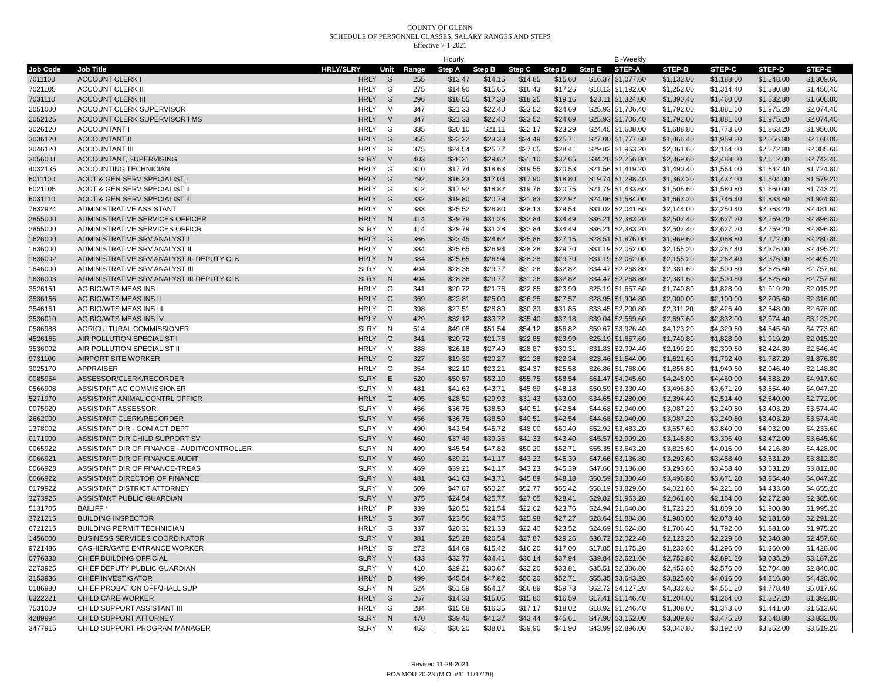COUNTY OF GLENN
SCHEDULE OF PERSONNEL CLASSES, SALARY RANGES AND STEPS
Effective 7-1-2021
| | | | | | Hourly | | | | | Bi-Weekly | | | | |
| Job Code | Job Title | HRLY/SLRY | Unit | Range | Step A | Step B | Step C | Step D | Step E | STEP-A | STEP-B | STEP-C | STEP-D | STEP-E |
| 7011100 | ACCOUNT CLERK I | HRLY | G | 255 | $13.47 | $14.15 | $14.85 | $15.60 | $16.37 | $1,077.60 | $1,132.00 | $1,188.00 | $1,248.00 | $1,309.60 |
| 7021105 | ACCOUNT CLERK II | HRLY | G | 275 | $14.90 | $15.65 | $16.43 | $17.26 | $18.13 | $1,192.00 | $1,252.00 | $1,314.40 | $1,380.80 | $1,450.40 |
| 7031110 | ACCOUNT CLERK III | HRLY | G | 296 | $16.55 | $17.38 | $18.25 | $19.16 | $20.11 | $1,324.00 | $1,390.40 | $1,460.00 | $1,532.80 | $1,608.80 |
| 2051000 | ACCOUNT CLERK SUPERVISOR | HRLY | M | 347 | $21.33 | $22.40 | $23.52 | $24.69 | $25.93 | $1,706.40 | $1,792.00 | $1,881.60 | $1,975.20 | $2,074.40 |
| 2052125 | ACCOUNT CLERK SUPERVISOR I MS | HRLY | M | 347 | $21.33 | $22.40 | $23.52 | $24.69 | $25.93 | $1,706.40 | $1,792.00 | $1,881.60 | $1,975.20 | $2,074.40 |
| 3026120 | ACCOUNTANT I | HRLY | G | 335 | $20.10 | $21.11 | $22.17 | $23.29 | $24.45 | $1,608.00 | $1,688.80 | $1,773.60 | $1,863.20 | $1,956.00 |
| 3036120 | ACCOUNTANT II | HRLY | G | 355 | $22.22 | $23.33 | $24.49 | $25.71 | $27.00 | $1,777.60 | $1,866.40 | $1,959.20 | $2,056.80 | $2,160.00 |
| 3046120 | ACCOUNTANT III | HRLY | G | 375 | $24.54 | $25.77 | $27.05 | $28.41 | $29.82 | $1,963.20 | $2,061.60 | $2,164.00 | $2,272.80 | $2,385.60 |
| 3056001 | ACCOUNTANT, SUPERVISING | SLRY | M | 403 | $28.21 | $29.62 | $31.10 | $32.65 | $34.28 | $2,256.80 | $2,369.60 | $2,488.00 | $2,612.00 | $2,742.40 |
| 4032135 | ACCOUNTING TECHNICIAN | HRLY | G | 310 | $17.74 | $18.63 | $19.55 | $20.53 | $21.56 | $1,419.20 | $1,490.40 | $1,564.00 | $1,642.40 | $1,724.80 |
| 6011100 | ACCT & GEN SERV SPECIALIST I | HRLY | G | 292 | $16.23 | $17.04 | $17.90 | $18.80 | $19.74 | $1,298.40 | $1,363.20 | $1,432.00 | $1,504.00 | $1,579.20 |
| 6021105 | ACCT & GEN SERV SPECIALIST II | HRLY | G | 312 | $17.92 | $18.82 | $19.76 | $20.75 | $21.79 | $1,433.60 | $1,505.60 | $1,580.80 | $1,660.00 | $1,743.20 |
| 6031110 | ACCT & GEN SERV SPECIALIST III | HRLY | G | 332 | $19.80 | $20.79 | $21.83 | $22.92 | $24.06 | $1,584.00 | $1,663.20 | $1,746.40 | $1,833.60 | $1,924.80 |
| 7632924 | ADMINISTRATIVE ASSISTANT | HRLY | M | 383 | $25.52 | $26.80 | $28.13 | $29.54 | $31.02 | $2,041.60 | $2,144.00 | $2,250.40 | $2,363.20 | $2,481.60 |
| 2855000 | ADMINISTRATIVE SERVICES OFFICER | HRLY | N | 414 | $29.79 | $31.28 | $32.84 | $34.49 | $36.21 | $2,383.20 | $2,502.40 | $2,627.20 | $2,759.20 | $2,896.80 |
| 2855000 | ADMINISTRATIVE SERVICES OFFICR | SLRY | M | 414 | $29.79 | $31.28 | $32.84 | $34.49 | $36.21 | $2,383.20 | $2,502.40 | $2,627.20 | $2,759.20 | $2,896.80 |
| 1626000 | ADMINISTRATIVE SRV ANALYST I | HRLY | G | 366 | $23.45 | $24.62 | $25.86 | $27.15 | $28.51 | $1,876.00 | $1,969.60 | $2,068.80 | $2,172.00 | $2,280.80 |
| 1636000 | ADMINISTRATIVE SRV ANALYST II | HRLY | M | 384 | $25.65 | $26.94 | $28.28 | $29.70 | $31.19 | $2,052.00 | $2,155.20 | $2,262.40 | $2,376.00 | $2,495.20 |
| 1636002 | ADMINISTRATIVE SRV ANALYST II- DEPUTY CLK | HRLY | N | 384 | $25.65 | $26.94 | $28.28 | $29.70 | $31.19 | $2,052.00 | $2,155.20 | $2,262.40 | $2,376.00 | $2,495.20 |
| 1646000 | ADMINISTRATIVE SRV ANALYST III | SLRY | M | 404 | $28.36 | $29.77 | $31.26 | $32.82 | $34.47 | $2,268.80 | $2,381.60 | $2,500.80 | $2,625.60 | $2,757.60 |
| 1636003 | ADMINISTRATIVE SRV ANALYST III-DEPUTY CLK | SLRY | N | 404 | $28.36 | $29.77 | $31.26 | $32.82 | $34.47 | $2,268.80 | $2,381.60 | $2,500.80 | $2,625.60 | $2,757.60 |
| 3526151 | AG BIO/WTS MEAS INS I | HRLY | G | 341 | $20.72 | $21.76 | $22.85 | $23.99 | $25.19 | $1,657.60 | $1,740.80 | $1,828.00 | $1,919.20 | $2,015.20 |
| 3536156 | AG BIO/WTS MEAS INS II | HRLY | G | 369 | $23.81 | $25.00 | $26.25 | $27.57 | $28.95 | $1,904.80 | $2,000.00 | $2,100.00 | $2,205.60 | $2,316.00 |
| 3546161 | AG BIO/WTS MEAS INS III | HRLY | G | 398 | $27.51 | $28.89 | $30.33 | $31.85 | $33.45 | $2,200.80 | $2,311.20 | $2,426.40 | $2,548.00 | $2,676.00 |
| 3536010 | AG BIO/WTS MEAS INS IV | HRLY | M | 429 | $32.12 | $33.72 | $35.40 | $37.18 | $39.04 | $2,569.60 | $2,697.60 | $2,832.00 | $2,974.40 | $3,123.20 |
| 0586988 | AGRICULTURAL COMMISSIONER | SLRY | N | 514 | $49.08 | $51.54 | $54.12 | $56.82 | $59.67 | $3,926.40 | $4,123.20 | $4,329.60 | $4,545.60 | $4,773.60 |
| 4526165 | AIR POLLUTION SPECIALIST I | HRLY | G | 341 | $20.72 | $21.76 | $22.85 | $23.99 | $25.19 | $1,657.60 | $1,740.80 | $1,828.00 | $1,919.20 | $2,015.20 |
| 3536002 | AIR POLLUTION SPECIALIST II | HRLY | M | 388 | $26.18 | $27.49 | $28.87 | $30.31 | $31.83 | $2,094.40 | $2,199.20 | $2,309.60 | $2,424.80 | $2,546.40 |
| 9731100 | AIRPORT SITE WORKER | HRLY | G | 327 | $19.30 | $20.27 | $21.28 | $22.34 | $23.46 | $1,544.00 | $1,621.60 | $1,702.40 | $1,787.20 | $1,876.80 |
| 3025170 | APPRAISER | HRLY | G | 354 | $22.10 | $23.21 | $24.37 | $25.58 | $26.86 | $1,768.00 | $1,856.80 | $1,949.60 | $2,046.40 | $2,148.80 |
| 0085954 | ASSESSOR/CLERK/RECORDER | SLRY | E | 520 | $50.57 | $53.10 | $55.75 | $58.54 | $61.47 | $4,045.60 | $4,248.00 | $4,460.00 | $4,683.20 | $4,917.60 |
| 0566908 | ASSISTANT AG COMMISSIONER | SLRY | M | 481 | $41.63 | $43.71 | $45.89 | $48.18 | $50.59 | $3,330.40 | $3,496.80 | $3,671.20 | $3,854.40 | $4,047.20 |
| 5271970 | ASSISTANT ANIMAL CONTRL OFFICR | HRLY | G | 405 | $28.50 | $29.93 | $31.43 | $33.00 | $34.65 | $2,280.00 | $2,394.40 | $2,514.40 | $2,640.00 | $2,772.00 |
| 0075920 | ASSISTANT ASSESSOR | SLRY | M | 456 | $36.75 | $38.59 | $40.51 | $42.54 | $44.68 | $2,940.00 | $3,087.20 | $3,240.80 | $3,403.20 | $3,574.40 |
| 2662000 | ASSISTANT CLERK/RECORDER | SLRY | M | 456 | $36.75 | $38.59 | $40.51 | $42.54 | $44.68 | $2,940.00 | $3,087.20 | $3,240.80 | $3,403.20 | $3,574.40 |
| 1378002 | ASSISTANT DIR - COM ACT DEPT | SLRY | M | 490 | $43.54 | $45.72 | $48.00 | $50.40 | $52.92 | $3,483.20 | $3,657.60 | $3,840.00 | $4,032.00 | $4,233.60 |
| 0171000 | ASSISTANT DIR CHILD SUPPORT SV | SLRY | M | 460 | $37.49 | $39.36 | $41.33 | $43.40 | $45.57 | $2,999.20 | $3,148.80 | $3,306.40 | $3,472.00 | $3,645.60 |
| 0065922 | ASSISTANT DIR OF FINANCE - AUDIT/CONTROLLER | SLRY | N | 499 | $45.54 | $47.82 | $50.20 | $52.71 | $55.35 | $3,643.20 | $3,825.60 | $4,016.00 | $4,216.80 | $4,428.00 |
| 0066921 | ASSISTANT DIR OF FINANCE-AUDIT | SLRY | M | 469 | $39.21 | $41.17 | $43.23 | $45.39 | $47.66 | $3,136.80 | $3,293.60 | $3,458.40 | $3,631.20 | $3,812.80 |
| 0066923 | ASSISTANT DIR OF FINANCE-TREAS | SLRY | M | 469 | $39.21 | $41.17 | $43.23 | $45.39 | $47.66 | $3,136.80 | $3,293.60 | $3,458.40 | $3,631.20 | $3,812.80 |
| 0066922 | ASSISTANT DIRECTOR OF FINANCE | SLRY | M | 481 | $41.63 | $43.71 | $45.89 | $48.18 | $50.59 | $3,330.40 | $3,496.80 | $3,671.20 | $3,854.40 | $4,047.20 |
| 0179922 | ASSISTANT DISTRICT ATTORNEY | SLRY | M | 509 | $47.87 | $50.27 | $52.77 | $55.42 | $58.19 | $3,829.60 | $4,021.60 | $4,221.60 | $4,433.60 | $4,655.20 |
| 3273925 | ASSISTANT PUBLIC GUARDIAN | SLRY | M | 375 | $24.54 | $25.77 | $27.05 | $28.41 | $29.82 | $1,963.20 | $2,061.60 | $2,164.00 | $2,272.80 | $2,385.60 |
| 5131705 | BAILIFF * | HRLY | P | 339 | $20.51 | $21.54 | $22.62 | $23.76 | $24.94 | $1,640.80 | $1,723.20 | $1,809.60 | $1,900.80 | $1,995.20 |
| 3721215 | BUILDING INSPECTOR | HRLY | G | 367 | $23.56 | $24.75 | $25.98 | $27.27 | $28.64 | $1,884.80 | $1,980.00 | $2,078.40 | $2,181.60 | $2,291.20 |
| 6721215 | BUILDING PERMIT TECHNICIAN | HRLY | G | 337 | $20.31 | $21.33 | $22.40 | $23.52 | $24.69 | $1,624.80 | $1,706.40 | $1,792.00 | $1,881.60 | $1,975.20 |
| 1456000 | BUSINESS SERVICES COORDINATOR | SLRY | M | 381 | $25.28 | $26.54 | $27.87 | $29.26 | $30.72 | $2,022.40 | $2,123.20 | $2,229.60 | $2,340.80 | $2,457.60 |
| 9721486 | CASHIER/GATE ENTRANCE WORKER | HRLY | G | 272 | $14.69 | $15.42 | $16.20 | $17.00 | $17.85 | $1,175.20 | $1,233.60 | $1,296.00 | $1,360.00 | $1,428.00 |
| 0776333 | CHIEF BUILDING OFFICIAL | SLRY | M | 433 | $32.77 | $34.41 | $36.14 | $37.94 | $39.84 | $2,621.60 | $2,752.80 | $2,891.20 | $3,035.20 | $3,187.20 |
| 2273925 | CHIEF DEPUTY PUBLIC GUARDIAN | SLRY | M | 410 | $29.21 | $30.67 | $32.20 | $33.81 | $35.51 | $2,336.80 | $2,453.60 | $2,576.00 | $2,704.80 | $2,840.80 |
| 3153936 | CHIEF INVESTIGATOR | HRLY | D | 499 | $45.54 | $47.82 | $50.20 | $52.71 | $55.35 | $3,643.20 | $3,825.60 | $4,016.00 | $4,216.80 | $4,428.00 |
| 0186980 | CHIEF PROBATION OFF/JHALL SUP | SLRY | N | 524 | $51.59 | $54.17 | $56.89 | $59.73 | $62.72 | $4,127.20 | $4,333.60 | $4,551.20 | $4,778.40 | $5,017.60 |
| 6322221 | CHILD CARE WORKER | HRLY | G | 267 | $14.33 | $15.05 | $15.80 | $16.59 | $17.41 | $1,146.40 | $1,204.00 | $1,264.00 | $1,327.20 | $1,392.80 |
| 7531009 | CHILD SUPPORT ASSISTANT III | HRLY | G | 284 | $15.58 | $16.35 | $17.17 | $18.02 | $18.92 | $1,246.40 | $1,308.00 | $1,373.60 | $1,441.60 | $1,513.60 |
| 4289994 | CHILD SUPPORT ATTORNEY | SLRY | N | 470 | $39.40 | $41.37 | $43.44 | $45.61 | $47.90 | $3,152.00 | $3,309.60 | $3,475.20 | $3,648.80 | $3,832.00 |
| 3477915 | CHILD SUPPORT PROGRAM MANAGER | SLRY | M | 453 | $36.20 | $38.01 | $39.90 | $41.90 | $43.99 | $2,896.00 | $3,040.80 | $3,192.00 | $3,352.00 | $3,519.20 |
Revised 11-28-2021
POA MOU 20-23 (M.O. #11 11/17/20)